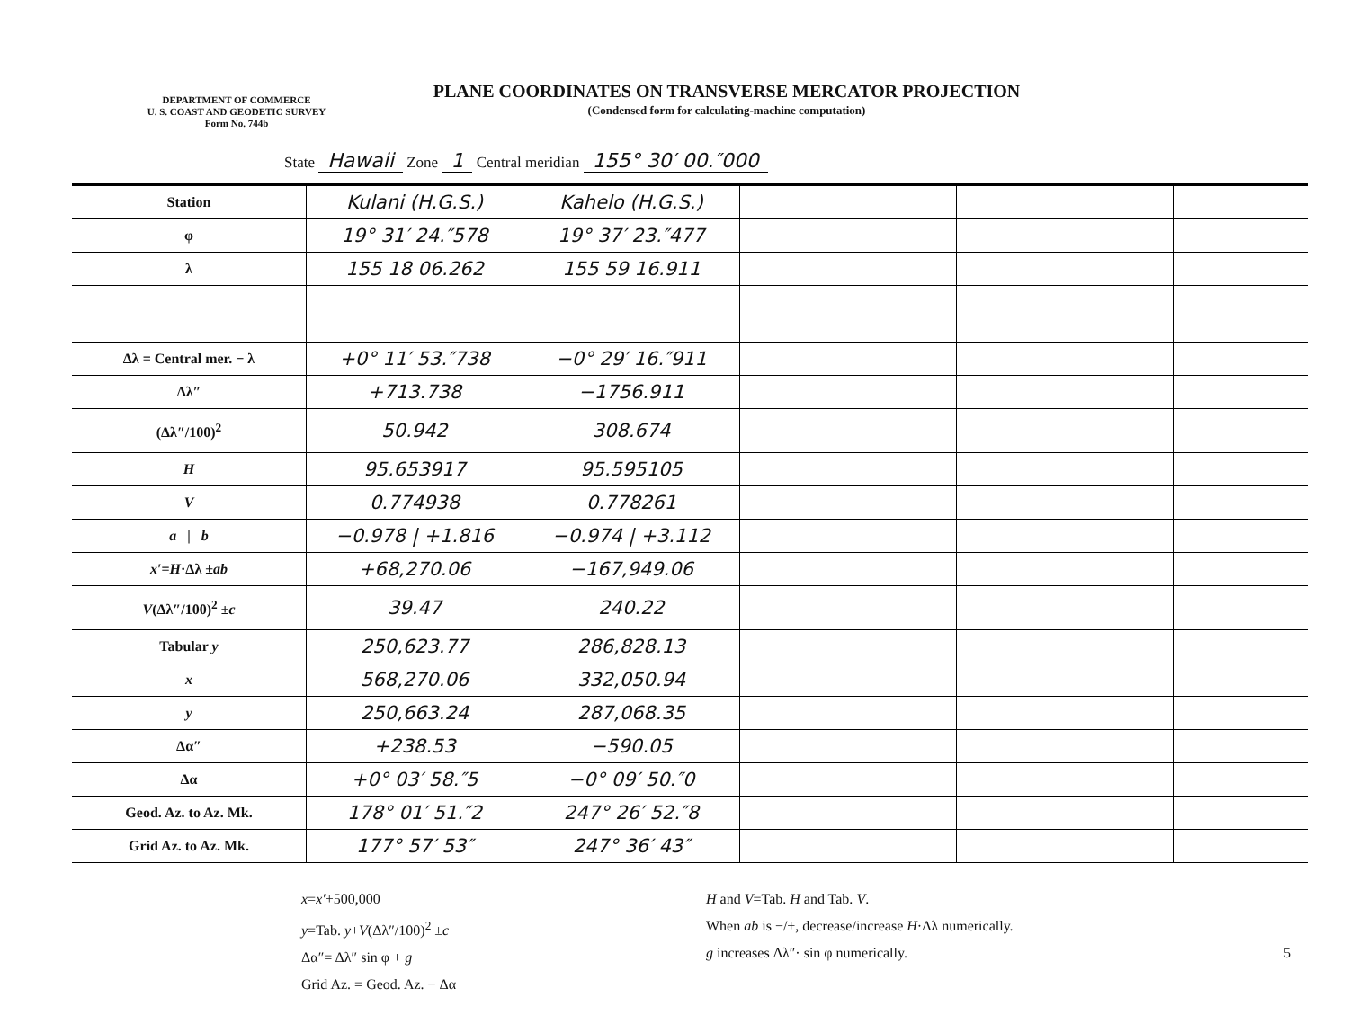DEPARTMENT OF COMMERCE
U. S. COAST AND GEODETIC SURVEY
Form No. 744b
PLANE COORDINATES ON TRANSVERSE MERCATOR PROJECTION
(Condensed form for calculating-machine computation)
State Hawaii Zone 1 Central meridian 155° 30′ 00.″000
| Station | Kulani (H.G.S.) | Kahelo (H.G.S.) | | | |
| φ | 19° 31′ 24.″578 | 19° 37′ 23.″477 | | | |
| λ | 155 18 06.262 | 155 59 16.911 | | | |
| Δλ = Central mer. − λ | +0° 11′ 53.″738 | −0° 29′ 16.″911 | | | |
| Δλ″ | +713.738 | −1756.911 | | | |
| (Δλ″/100)<sup>2</sup> | 50.942 | 308.674 | | | |
| H | 95.653917 | 95.595105 | | | |
| V | 0.774938 | 0.778261 | | | |
| a / b | −0.978 / +1.816 | −0.974 / +3.112 | | | |
| x′ = H ·Δλ ± ab | +68,270.06 | −167,949.06 | | | |
| V (Δλ″/100)<sup>2</sup> ± c | 39.47 | 240.22 | | | |
| Tabular y | 250,623.77 | 286,828.13 | | | |
| x | 568,270.06 | 332,050.94 | | | |
| y | 250,663.24 | 287,068.35 | | | |
| Δα″ | +238.53 | −590.05 | | | |
| Δα | +0° 03′ 58.″5 | −0° 09′ 50.″0 | | | |
| Geod. Az. to Az. Mk. | 178° 01′ 51.″2 | 247° 26′ 52.″8 | | | |
| Grid Az. to Az. Mk. | 177° 57′ 53″ | 247° 36′ 43″ | | | |
x=x′+500,000
y=Tab. y+V(Δλ″/100)<sup>2</sup> ±c
Δα″= Δλ″ sin φ + g
Grid Az. = Geod. Az. − Δα
H and V=Tab. H and Tab. V.
When ab is −/+, decrease/increase H·Δλ numerically.
g increases Δλ″· sin φ numerically.
5